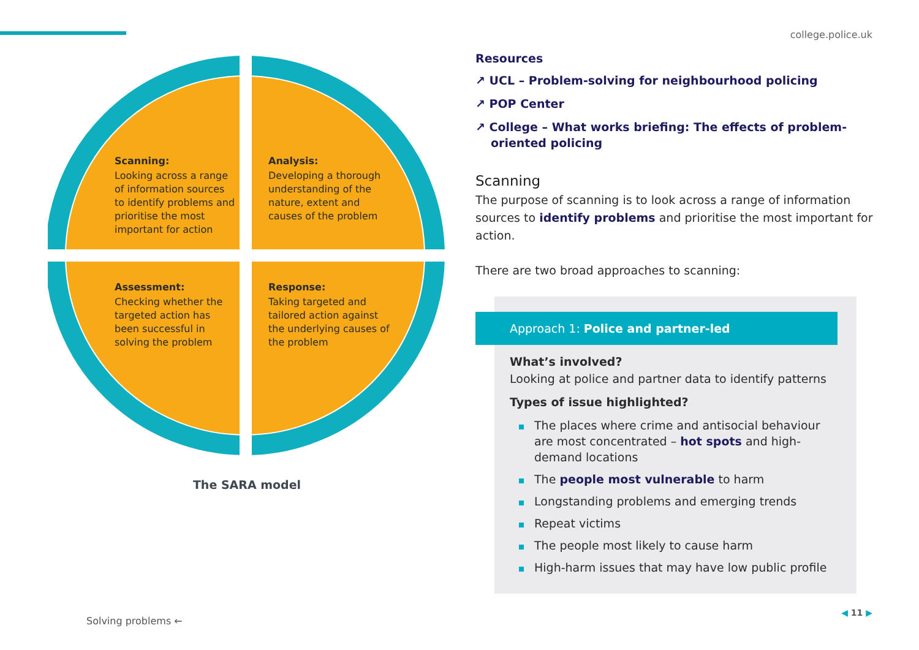college.police.uk
Scanning:
Looking across a range of information sources to identify problems and prioritise the most important for action
Analysis:
Developing a thorough understanding of the nature, extent and causes of the problem
Assessment:
Checking whether the targeted action has been successful in solving the problem
Response:
Taking targeted and tailored action against the underlying causes of the problem
The SARA model
Resources
↗ UCL – Problem-solving for neighbourhood policing
↗ POP Center
↗ College – What works briefing: The effects of problem-oriented policing
Scanning
The purpose of scanning is to look across a range of information sources to identify problems and prioritise the most important for action.
There are two broad approaches to scanning:
Approach 1: Police and partner-led
What’s involved?
Looking at police and partner data to identify patterns
Types of issue highlighted?
The places where crime and antisocial behaviour are most concentrated – hot spots and high-demand locations
The people most vulnerable to harm
Longstanding problems and emerging trends
Repeat victims
The people most likely to cause harm
High-harm issues that may have low public profile
Solving problems ←
◀ 11 ▶